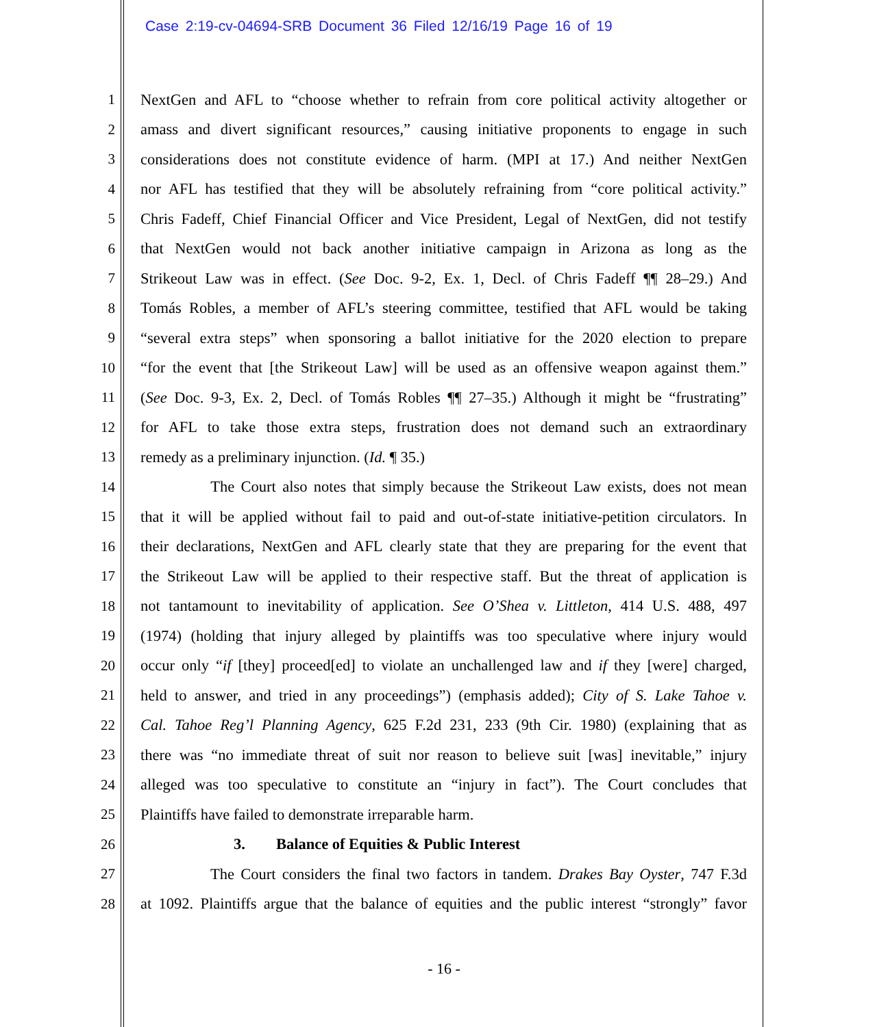Case 2:19-cv-04694-SRB Document 36 Filed 12/16/19 Page 16 of 19
1 NextGen and AFL to “choose whether to refrain from core political activity altogether or
2 amass and divert significant resources,” causing initiative proponents to engage in such
3 considerations does not constitute evidence of harm. (MPI at 17.) And neither NextGen
4 nor AFL has testified that they will be absolutely refraining from “core political activity.”
5 Chris Fadeff, Chief Financial Officer and Vice President, Legal of NextGen, did not testify
6 that NextGen would not back another initiative campaign in Arizona as long as the
7 Strikeout Law was in effect. (See Doc. 9-2, Ex. 1, Decl. of Chris Fadeff ¶¶ 28–29.) And
8 Tomás Robles, a member of AFL’s steering committee, testified that AFL would be taking
9 “several extra steps” when sponsoring a ballot initiative for the 2020 election to prepare
10 “for the event that [the Strikeout Law] will be used as an offensive weapon against them.”
11 (See Doc. 9-3, Ex. 2, Decl. of Tomás Robles ¶¶ 27–35.) Although it might be “frustrating”
12 for AFL to take those extra steps, frustration does not demand such an extraordinary
13 remedy as a preliminary injunction. (Id. ¶ 35.)
14 The Court also notes that simply because the Strikeout Law exists, does not mean
15 that it will be applied without fail to paid and out-of-state initiative-petition circulators. In
16 their declarations, NextGen and AFL clearly state that they are preparing for the event that
17 the Strikeout Law will be applied to their respective staff. But the threat of application is
18 not tantamount to inevitability of application. See O’Shea v. Littleton, 414 U.S. 488, 497
19 (1974) (holding that injury alleged by plaintiffs was too speculative where injury would
20 occur only “if [they] proceed[ed] to violate an unchallenged law and if they [were] charged,
21 held to answer, and tried in any proceedings”) (emphasis added); City of S. Lake Tahoe v.
22 Cal. Tahoe Reg’l Planning Agency, 625 F.2d 231, 233 (9th Cir. 1980) (explaining that as
23 there was “no immediate threat of suit nor reason to believe suit [was] inevitable,” injury
24 alleged was too speculative to constitute an “injury in fact”). The Court concludes that
25 Plaintiffs have failed to demonstrate irreparable harm.
26 3. Balance of Equities & Public Interest
27 The Court considers the final two factors in tandem. Drakes Bay Oyster, 747 F.3d
28 at 1092. Plaintiffs argue that the balance of equities and the public interest “strongly” favor
- 16 -